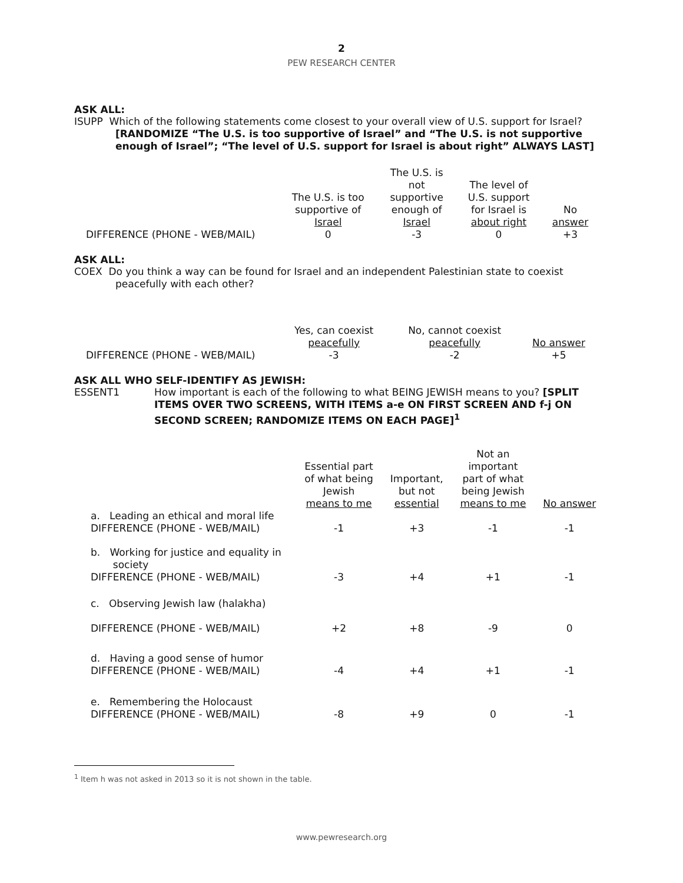2
PEW RESEARCH CENTER
ASK ALL:
ISUPP Which of the following statements come closest to your overall view of U.S. support for Israel?
[RANDOMIZE “The U.S. is too supportive of Israel” and “The U.S. is not supportive enough of Israel”; “The level of U.S. support for Israel is about right” ALWAYS LAST]
| | The U.S. is too supportive of Israel | The U.S. is not supportive enough of Israel | The level of U.S. support for Israel is about right | No answer |
| --- | --- | --- | --- | --- |
| DIFFERENCE (PHONE - WEB/MAIL) | 0 | -3 | 0 | +3 |
ASK ALL:
COEX Do you think a way can be found for Israel and an independent Palestinian state to coexist
peacefully with each other?
| | Yes, can coexist peacefully | No, cannot coexist peacefully | No answer |
| --- | --- | --- | --- |
| DIFFERENCE (PHONE - WEB/MAIL) | -3 | -2 | +5 |
ASK ALL WHO SELF-IDENTIFY AS JEWISH:
ESSENT1
How important is each of the following to what BEING JEWISH means to you? [SPLIT ITEMS OVER TWO SCREENS, WITH ITEMS a-e ON FIRST SCREEN AND f-j ON SECOND SCREEN; RANDOMIZE ITEMS ON EACH PAGE]<sup>1</sup>
| | Essential part of what being Jewish means to me | Important, but not essential | Not an important part of what being Jewish means to me | No answer |
| --- | --- | --- | --- | --- |
| a. Leading an ethical and moral life DIFFERENCE (PHONE - WEB/MAIL) | -1 | +3 | -1 | -1 |
| b. Working for justice and equality in society DIFFERENCE (PHONE - WEB/MAIL) | -3 | +4 | +1 | -1 |
| c. Observing Jewish law (halakha) DIFFERENCE (PHONE - WEB/MAIL) | +2 | +8 | -9 | 0 |
| d. Having a good sense of humor DIFFERENCE (PHONE - WEB/MAIL) | -4 | +4 | +1 | -1 |
| e. Remembering the Holocaust DIFFERENCE (PHONE - WEB/MAIL) | -8 | +9 | 0 | -1 |
<sup>1</sup> Item h was not asked in 2013 so it is not shown in the table.
www.pewresearch.org